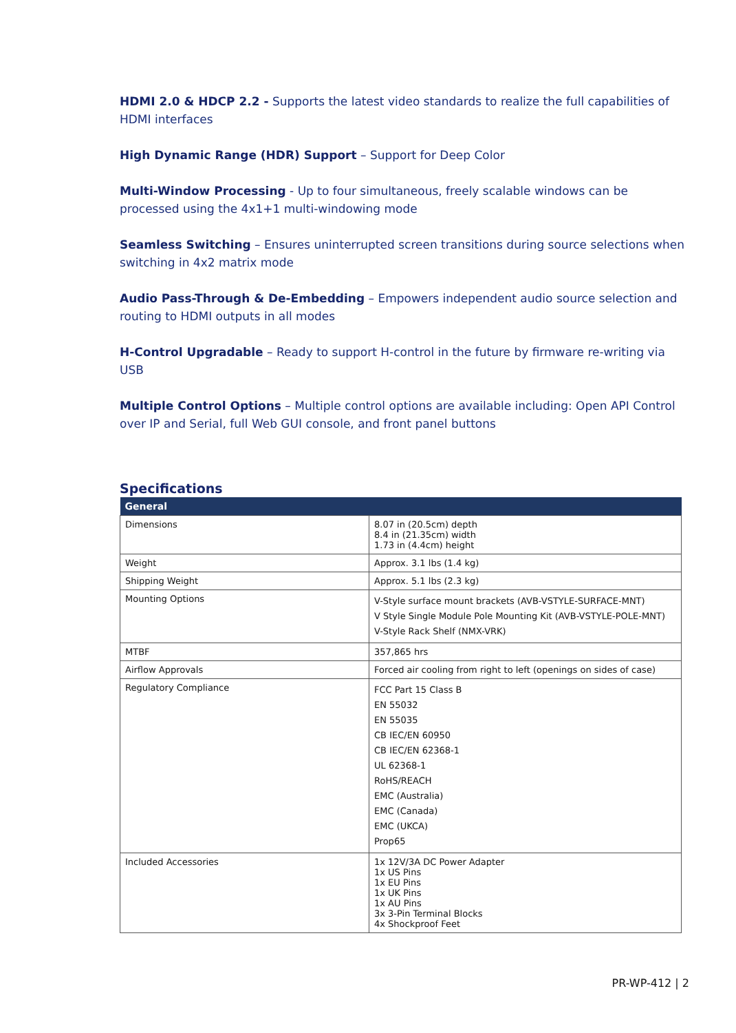HDMI 2.0 & HDCP 2.2 - Supports the latest video standards to realize the full capabilities of HDMI interfaces
High Dynamic Range (HDR) Support – Support for Deep Color
Multi-Window Processing - Up to four simultaneous, freely scalable windows can be processed using the 4x1+1 multi-windowing mode
Seamless Switching – Ensures uninterrupted screen transitions during source selections when switching in 4x2 matrix mode
Audio Pass-Through & De-Embedding – Empowers independent audio source selection and routing to HDMI outputs in all modes
H-Control Upgradable – Ready to support H-control in the future by firmware re-writing via USB
Multiple Control Options – Multiple control options are available including: Open API Control over IP and Serial, full Web GUI console, and front panel buttons
Specifications
| General | |
| --- | --- |
| Dimensions | 8.07 in (20.5cm) depth 8.4 in (21.35cm) width 1.73 in (4.4cm) height |
| Weight | Approx. 3.1 lbs (1.4 kg) |
| Shipping Weight | Approx. 5.1 lbs (2.3 kg) |
| Mounting Options | V-Style surface mount brackets (AVB-VSTYLE-SURFACE-MNT) V Style Single Module Pole Mounting Kit (AVB-VSTYLE-POLE-MNT) V-Style Rack Shelf (NMX-VRK) |
| MTBF | 357,865 hrs |
| Airflow Approvals | Forced air cooling from right to left (openings on sides of case) |
| Regulatory Compliance | FCC Part 15 Class B EN 55032 EN 55035 CB IEC/EN 60950 CB IEC/EN 62368-1 UL 62368-1 RoHS/REACH EMC (Australia) EMC (Canada) EMC (UKCA) Prop65 |
| Included Accessories | 1x 12V/3A DC Power Adapter 1x US Pins 1x EU Pins 1x UK Pins 1x AU Pins 3x 3-Pin Terminal Blocks 4x Shockproof Feet |
PR-WP-412 | 2